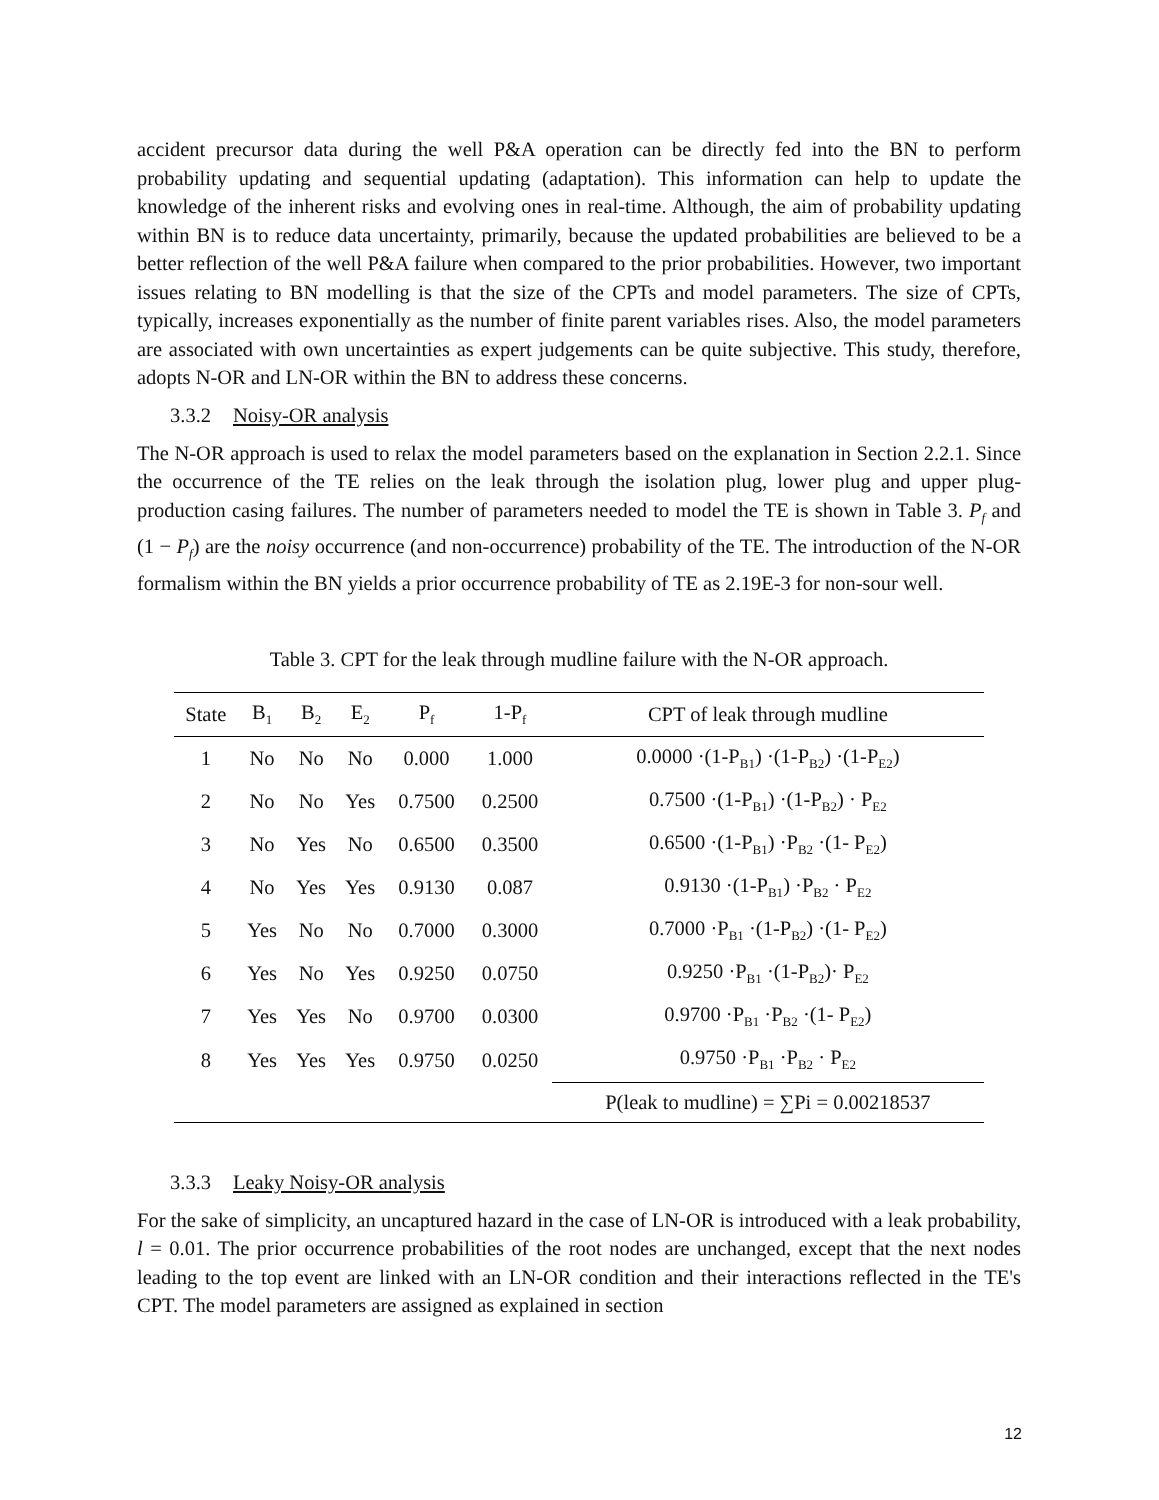accident precursor data during the well P&A operation can be directly fed into the BN to perform probability updating and sequential updating (adaptation). This information can help to update the knowledge of the inherent risks and evolving ones in real-time. Although, the aim of probability updating within BN is to reduce data uncertainty, primarily, because the updated probabilities are believed to be a better reflection of the well P&A failure when compared to the prior probabilities. However, two important issues relating to BN modelling is that the size of the CPTs and model parameters. The size of CPTs, typically, increases exponentially as the number of finite parent variables rises. Also, the model parameters are associated with own uncertainties as expert judgements can be quite subjective. This study, therefore, adopts N-OR and LN-OR within the BN to address these concerns.
3.3.2 Noisy-OR analysis
The N-OR approach is used to relax the model parameters based on the explanation in Section 2.2.1. Since the occurrence of the TE relies on the leak through the isolation plug, lower plug and upper plug-production casing failures. The number of parameters needed to model the TE is shown in Table 3. P<sub>f</sub> and (1 − P<sub>f</sub>) are the noisy occurrence (and non-occurrence) probability of the TE. The introduction of the N-OR formalism within the BN yields a prior occurrence probability of TE as 2.19E-3 for non-sour well.
Table 3. CPT for the leak through mudline failure with the N-OR approach.
| State | B<sub>1</sub> | B<sub>2</sub> | E<sub>2</sub> | P<sub>f</sub> | 1-P<sub>f</sub> | CPT of leak through mudline |
| --- | --- | --- | --- | --- | --- | --- |
| 1 | No | No | No | 0.000 | 1.000 | 0.0000 ·(1-P<sub>B1</sub>) ·(1-P<sub>B2</sub>) ·(1-P<sub>E2</sub>) |
| 2 | No | No | Yes | 0.7500 | 0.2500 | 0.7500 ·(1-P<sub>B1</sub>) ·(1-P<sub>B2</sub>) · P<sub>E2</sub> |
| 3 | No | Yes | No | 0.6500 | 0.3500 | 0.6500 ·(1-P<sub>B1</sub>) ·P<sub>B2</sub> ·(1- P<sub>E2</sub>) |
| 4 | No | Yes | Yes | 0.9130 | 0.087 | 0.9130 ·(1-P<sub>B1</sub>) ·P<sub>B2</sub> · P<sub>E2</sub> |
| 5 | Yes | No | No | 0.7000 | 0.3000 | 0.7000 ·P<sub>B1</sub> ·(1-P<sub>B2</sub>) ·(1- P<sub>E2</sub>) |
| 6 | Yes | No | Yes | 0.9250 | 0.0750 | 0.9250 ·P<sub>B1</sub> ·(1-P<sub>B2</sub>)· P<sub>E2</sub> |
| 7 | Yes | Yes | No | 0.9700 | 0.0300 | 0.9700 ·P<sub>B1</sub> ·P<sub>B2</sub> ·(1- P<sub>E2</sub>) |
| 8 | Yes | Yes | Yes | 0.9750 | 0.0250 | 0.9750 ·P<sub>B1</sub> ·P<sub>B2</sub> · P<sub>E2</sub> |
| | | | | | | P(leak to mudline) = ∑Pi = 0.00218537 |
3.3.3 Leaky Noisy-OR analysis
For the sake of simplicity, an uncaptured hazard in the case of LN-OR is introduced with a leak probability, l = 0.01. The prior occurrence probabilities of the root nodes are unchanged, except that the next nodes leading to the top event are linked with an LN-OR condition and their interactions reflected in the TE's CPT. The model parameters are assigned as explained in section
12